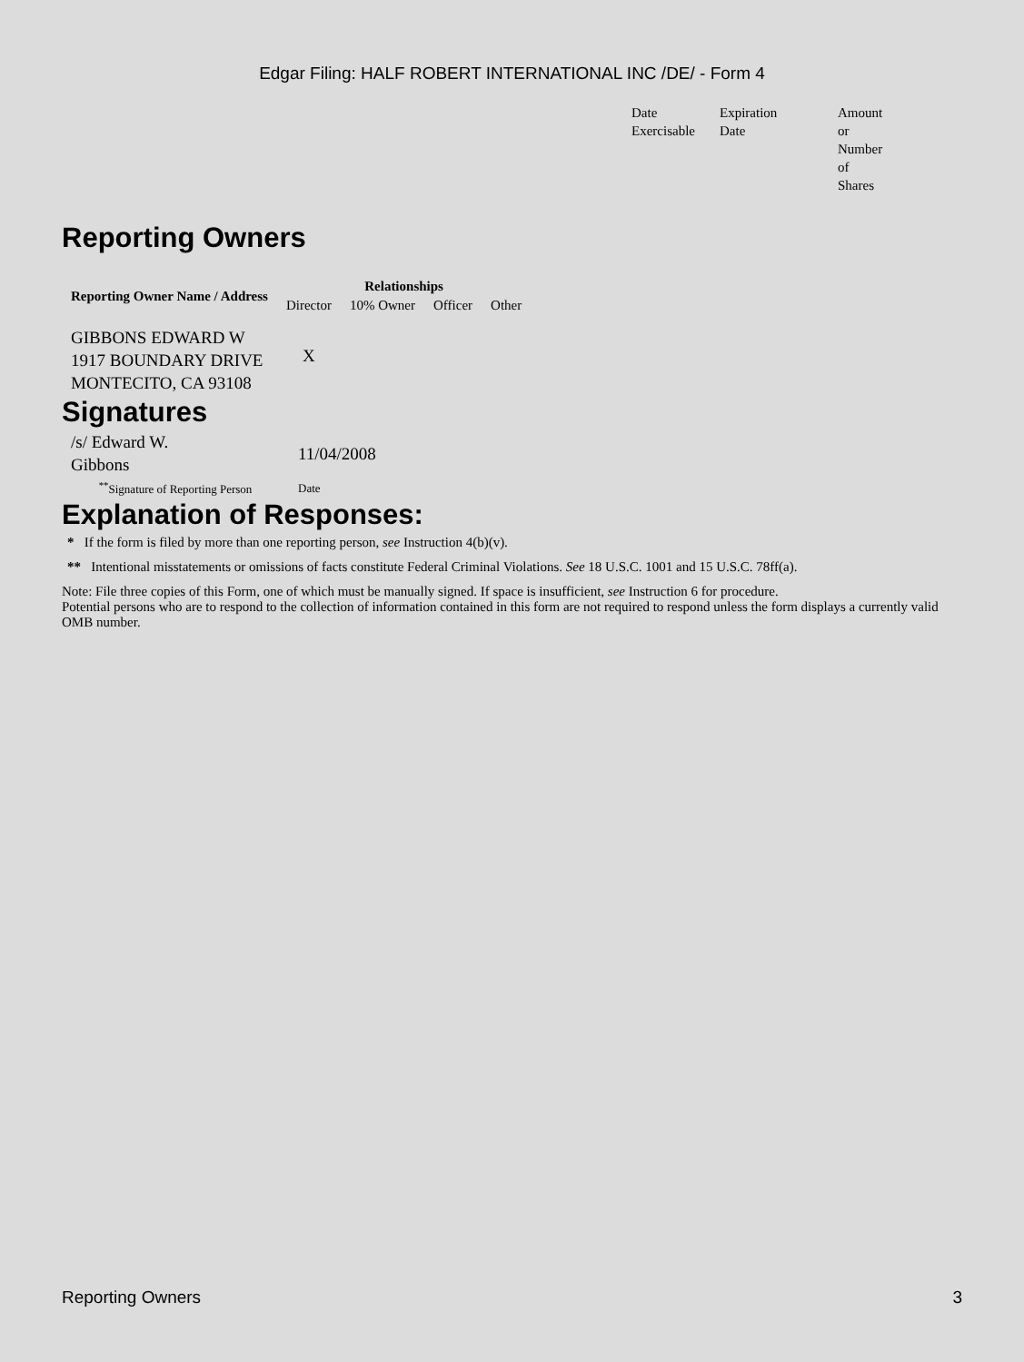Edgar Filing: HALF ROBERT INTERNATIONAL INC /DE/ - Form 4
Date
Exercisable
Expiration
Date
Amount
or
Number
of
Shares
Reporting Owners
| Reporting Owner Name / Address | Relationships | | | |
| --- | --- | --- | --- | --- |
| | Director | 10% Owner | Officer | Other |
| GIBBONS EDWARD W 1917 BOUNDARY DRIVE MONTECITO, CA 93108 | X | | | |
Signatures
| /s/ Edward W. Gibbons | 11/04/2008 |
| <sup>**</sup> Signature of Reporting Person | Date |
Explanation of Responses:
* If the form is filed by more than one reporting person, see Instruction 4(b)(v).
** Intentional misstatements or omissions of facts constitute Federal Criminal Violations. See 18 U.S.C. 1001 and 15 U.S.C. 78ff(a).
Note: File three copies of this Form, one of which must be manually signed. If space is insufficient, see Instruction 6 for procedure.
Potential persons who are to respond to the collection of information contained in this form are not required to respond unless the form displays a currently valid OMB number.
Reporting Owners 3